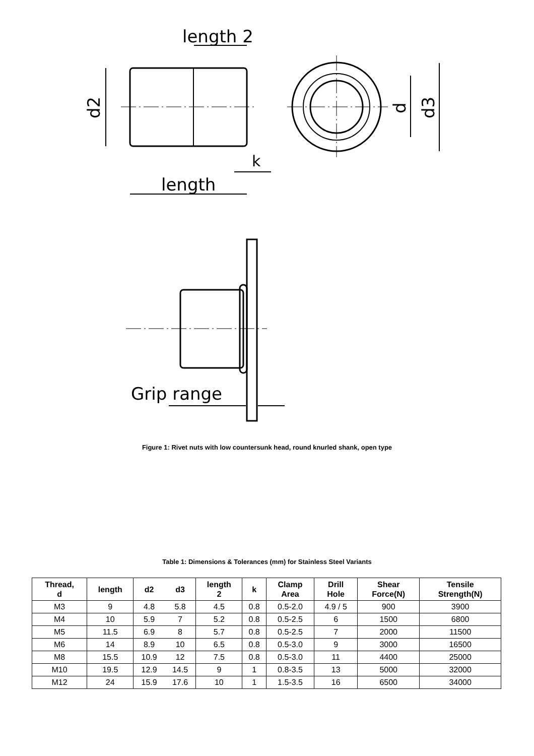length
length 2
d2
k
d
d3
Grip range
Figure 1: Rivet nuts with low countersunk head, round knurled shank, open type
Table 1: Dimensions & Tolerances (mm) for Stainless Steel Variants
| Thread, d | length | d2 | d3 | length 2 | k | Clamp Area | Drill Hole | Shear Force(N) | Tensile Strength(N) |
| --- | --- | --- | --- | --- | --- | --- | --- | --- | --- |
| M3 | 9 | 4.8 | 5.8 | 4.5 | 0.8 | 0.5-2.0 | 4.9 / 5 | 900 | 3900 |
| M4 | 10 | 5.9 | 7 | 5.2 | 0.8 | 0.5-2.5 | 6 | 1500 | 6800 |
| M5 | 11.5 | 6.9 | 8 | 5.7 | 0.8 | 0.5-2.5 | 7 | 2000 | 11500 |
| M6 | 14 | 8.9 | 10 | 6.5 | 0.8 | 0.5-3.0 | 9 | 3000 | 16500 |
| M8 | 15.5 | 10.9 | 12 | 7.5 | 0.8 | 0.5-3.0 | 11 | 4400 | 25000 |
| M10 | 19.5 | 12.9 | 14.5 | 9 | 1 | 0.8-3.5 | 13 | 5000 | 32000 |
| M12 | 24 | 15.9 | 17.6 | 10 | 1 | 1.5-3.5 | 16 | 6500 | 34000 |